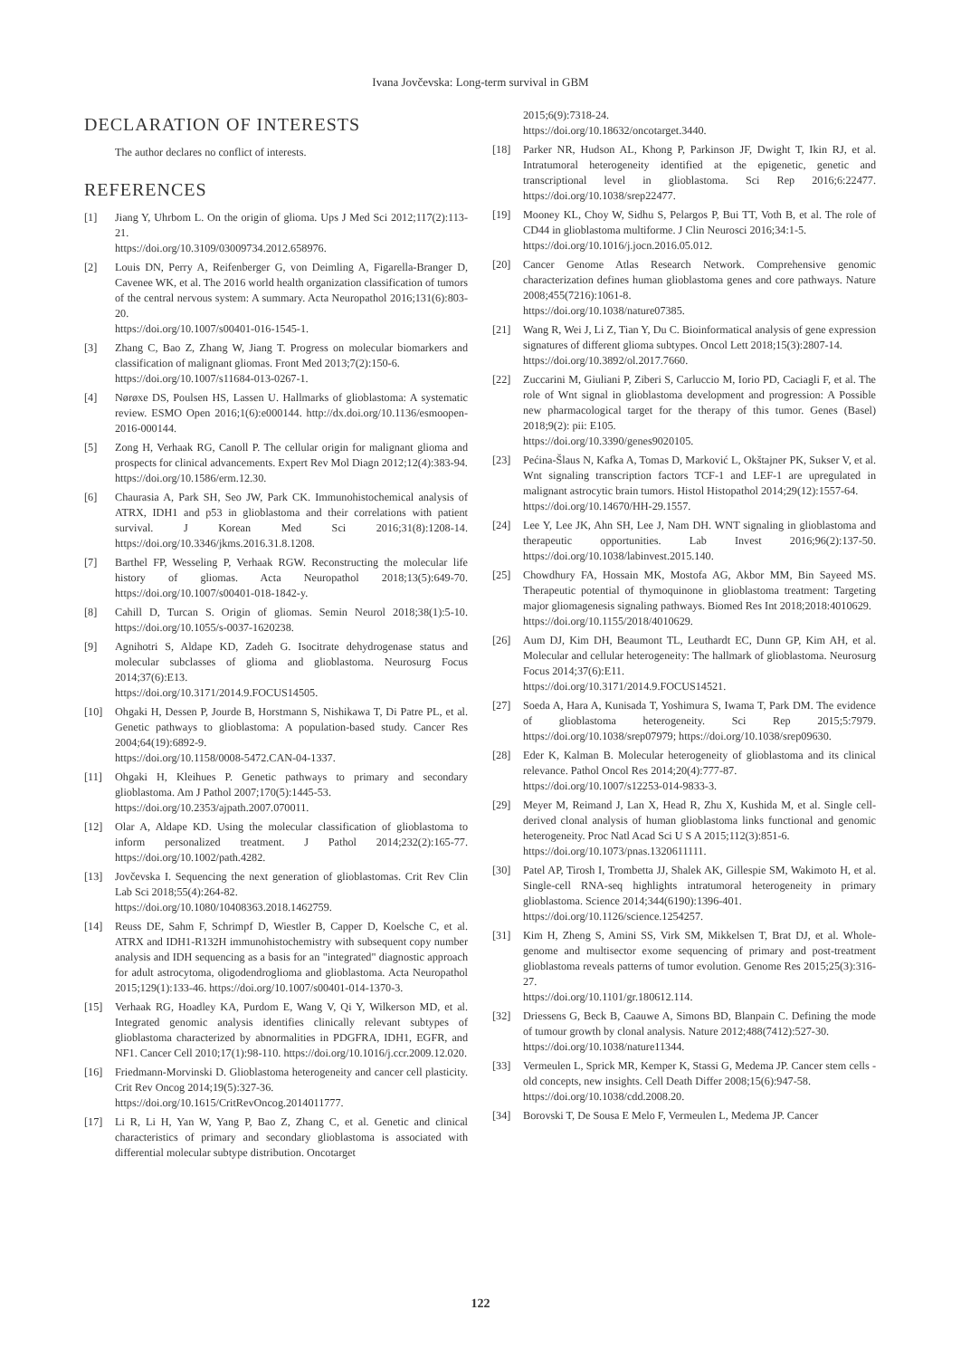Ivana Jovčevska: Long-term survival in GBM
DECLARATION OF INTERESTS
The author declares no conflict of interests.
REFERENCES
[1] Jiang Y, Uhrbom L. On the origin of glioma. Ups J Med Sci 2012;117(2):113-21.
https://doi.org/10.3109/03009734.2012.658976.
[2] Louis DN, Perry A, Reifenberger G, von Deimling A, Figarella-Branger D, Cavenee WK, et al. The 2016 world health organization classification of tumors of the central nervous system: A summary. Acta Neuropathol 2016;131(6):803-20.
https://doi.org/10.1007/s00401-016-1545-1.
[3] Zhang C, Bao Z, Zhang W, Jiang T. Progress on molecular biomarkers and classification of malignant gliomas. Front Med 2013;7(2):150-6.
https://doi.org/10.1007/s11684-013-0267-1.
[4] Nørøxe DS, Poulsen HS, Lassen U. Hallmarks of glioblastoma: A systematic review. ESMO Open 2016;1(6):e000144. http://dx.doi.org/10.1136/esmoopen-2016-000144.
[5] Zong H, Verhaak RG, Canoll P. The cellular origin for malignant glioma and prospects for clinical advancements. Expert Rev Mol Diagn 2012;12(4):383-94.
https://doi.org/10.1586/erm.12.30.
[6] Chaurasia A, Park SH, Seo JW, Park CK. Immunohistochemical analysis of ATRX, IDH1 and p53 in glioblastoma and their correlations with patient survival. J Korean Med Sci 2016;31(8):1208-14. https://doi.org/10.3346/jkms.2016.31.8.1208.
[7] Barthel FP, Wesseling P, Verhaak RGW. Reconstructing the molecular life history of gliomas. Acta Neuropathol 2018;13(5):649-70. https://doi.org/10.1007/s00401-018-1842-y.
[8] Cahill D, Turcan S. Origin of gliomas. Semin Neurol 2018;38(1):5-10. https://doi.org/10.1055/s-0037-1620238.
[9] Agnihotri S, Aldape KD, Zadeh G. Isocitrate dehydrogenase status and molecular subclasses of glioma and glioblastoma. Neurosurg Focus 2014;37(6):E13.
https://doi.org/10.3171/2014.9.FOCUS14505.
[10] Ohgaki H, Dessen P, Jourde B, Horstmann S, Nishikawa T, Di Patre PL, et al. Genetic pathways to glioblastoma: A population-based study. Cancer Res 2004;64(19):6892-9.
https://doi.org/10.1158/0008-5472.CAN-04-1337.
[11] Ohgaki H, Kleihues P. Genetic pathways to primary and secondary glioblastoma. Am J Pathol 2007;170(5):1445-53.
https://doi.org/10.2353/ajpath.2007.070011.
[12] Olar A, Aldape KD. Using the molecular classification of glioblastoma to inform personalized treatment. J Pathol 2014;232(2):165-77. https://doi.org/10.1002/path.4282.
[13] Jovčevska I. Sequencing the next generation of glioblastomas. Crit Rev Clin Lab Sci 2018;55(4):264-82.
https://doi.org/10.1080/10408363.2018.1462759.
[14] Reuss DE, Sahm F, Schrimpf D, Wiestler B, Capper D, Koelsche C, et al. ATRX and IDH1-R132H immunohistochemistry with subsequent copy number analysis and IDH sequencing as a basis for an "integrated" diagnostic approach for adult astrocytoma, oligodendroglioma and glioblastoma. Acta Neuropathol 2015;129(1):133-46. https://doi.org/10.1007/s00401-014-1370-3.
[15] Verhaak RG, Hoadley KA, Purdom E, Wang V, Qi Y, Wilkerson MD, et al. Integrated genomic analysis identifies clinically relevant subtypes of glioblastoma characterized by abnormalities in PDGFRA, IDH1, EGFR, and NF1. Cancer Cell 2010;17(1):98-110. https://doi.org/10.1016/j.ccr.2009.12.020.
[16] Friedmann-Morvinski D. Glioblastoma heterogeneity and cancer cell plasticity. Crit Rev Oncog 2014;19(5):327-36.
https://doi.org/10.1615/CritRevOncog.2014011777.
[17] Li R, Li H, Yan W, Yang P, Bao Z, Zhang C, et al. Genetic and clinical characteristics of primary and secondary glioblastoma is associated with differential molecular subtype distribution. Oncotarget
2015;6(9):7318-24.
https://doi.org/10.18632/oncotarget.3440.
[18] Parker NR, Hudson AL, Khong P, Parkinson JF, Dwight T, Ikin RJ, et al. Intratumoral heterogeneity identified at the epigenetic, genetic and transcriptional level in glioblastoma. Sci Rep 2016;6:22477. https://doi.org/10.1038/srep22477.
[19] Mooney KL, Choy W, Sidhu S, Pelargos P, Bui TT, Voth B, et al. The role of CD44 in glioblastoma multiforme. J Clin Neurosci 2016;34:1-5.
https://doi.org/10.1016/j.jocn.2016.05.012.
[20] Cancer Genome Atlas Research Network. Comprehensive genomic characterization defines human glioblastoma genes and core pathways. Nature 2008;455(7216):1061-8.
https://doi.org/10.1038/nature07385.
[21] Wang R, Wei J, Li Z, Tian Y, Du C. Bioinformatical analysis of gene expression signatures of different glioma subtypes. Oncol Lett 2018;15(3):2807-14.
https://doi.org/10.3892/ol.2017.7660.
[22] Zuccarini M, Giuliani P, Ziberi S, Carluccio M, Iorio PD, Caciagli F, et al. The role of Wnt signal in glioblastoma development and progression: A Possible new pharmacological target for the therapy of this tumor. Genes (Basel) 2018;9(2): pii: E105.
https://doi.org/10.3390/genes9020105.
[23] Pećina-Šlaus N, Kafka A, Tomas D, Marković L, Okštajner PK, Sukser V, et al. Wnt signaling transcription factors TCF-1 and LEF-1 are upregulated in malignant astrocytic brain tumors. Histol Histopathol 2014;29(12):1557-64.
https://doi.org/10.14670/HH-29.1557.
[24] Lee Y, Lee JK, Ahn SH, Lee J, Nam DH. WNT signaling in glioblastoma and therapeutic opportunities. Lab Invest 2016;96(2):137-50. https://doi.org/10.1038/labinvest.2015.140.
[25] Chowdhury FA, Hossain MK, Mostofa AG, Akbor MM, Bin Sayeed MS. Therapeutic potential of thymoquinone in glioblastoma treatment: Targeting major gliomagenesis signaling pathways. Biomed Res Int 2018;2018:4010629.
https://doi.org/10.1155/2018/4010629.
[26] Aum DJ, Kim DH, Beaumont TL, Leuthardt EC, Dunn GP, Kim AH, et al. Molecular and cellular heterogeneity: The hallmark of glioblastoma. Neurosurg Focus 2014;37(6):E11.
https://doi.org/10.3171/2014.9.FOCUS14521.
[27] Soeda A, Hara A, Kunisada T, Yoshimura S, Iwama T, Park DM. The evidence of glioblastoma heterogeneity. Sci Rep 2015;5:7979. https://doi.org/10.1038/srep07979; https://doi.org/10.1038/srep09630.
[28] Eder K, Kalman B. Molecular heterogeneity of glioblastoma and its clinical relevance. Pathol Oncol Res 2014;20(4):777-87.
https://doi.org/10.1007/s12253-014-9833-3.
[29] Meyer M, Reimand J, Lan X, Head R, Zhu X, Kushida M, et al. Single cell-derived clonal analysis of human glioblastoma links functional and genomic heterogeneity. Proc Natl Acad Sci U S A 2015;112(3):851-6.
https://doi.org/10.1073/pnas.1320611111.
[30] Patel AP, Tirosh I, Trombetta JJ, Shalek AK, Gillespie SM, Wakimoto H, et al. Single-cell RNA-seq highlights intratumoral heterogeneity in primary glioblastoma. Science 2014;344(6190):1396-401.
https://doi.org/10.1126/science.1254257.
[31] Kim H, Zheng S, Amini SS, Virk SM, Mikkelsen T, Brat DJ, et al. Whole-genome and multisector exome sequencing of primary and post-treatment glioblastoma reveals patterns of tumor evolution. Genome Res 2015;25(3):316-27.
https://doi.org/10.1101/gr.180612.114.
[32] Driessens G, Beck B, Caauwe A, Simons BD, Blanpain C. Defining the mode of tumour growth by clonal analysis. Nature 2012;488(7412):527-30.
https://doi.org/10.1038/nature11344.
[33] Vermeulen L, Sprick MR, Kemper K, Stassi G, Medema JP. Cancer stem cells - old concepts, new insights. Cell Death Differ 2008;15(6):947-58.
https://doi.org/10.1038/cdd.2008.20.
[34] Borovski T, De Sousa E Melo F, Vermeulen L, Medema JP. Cancer
122